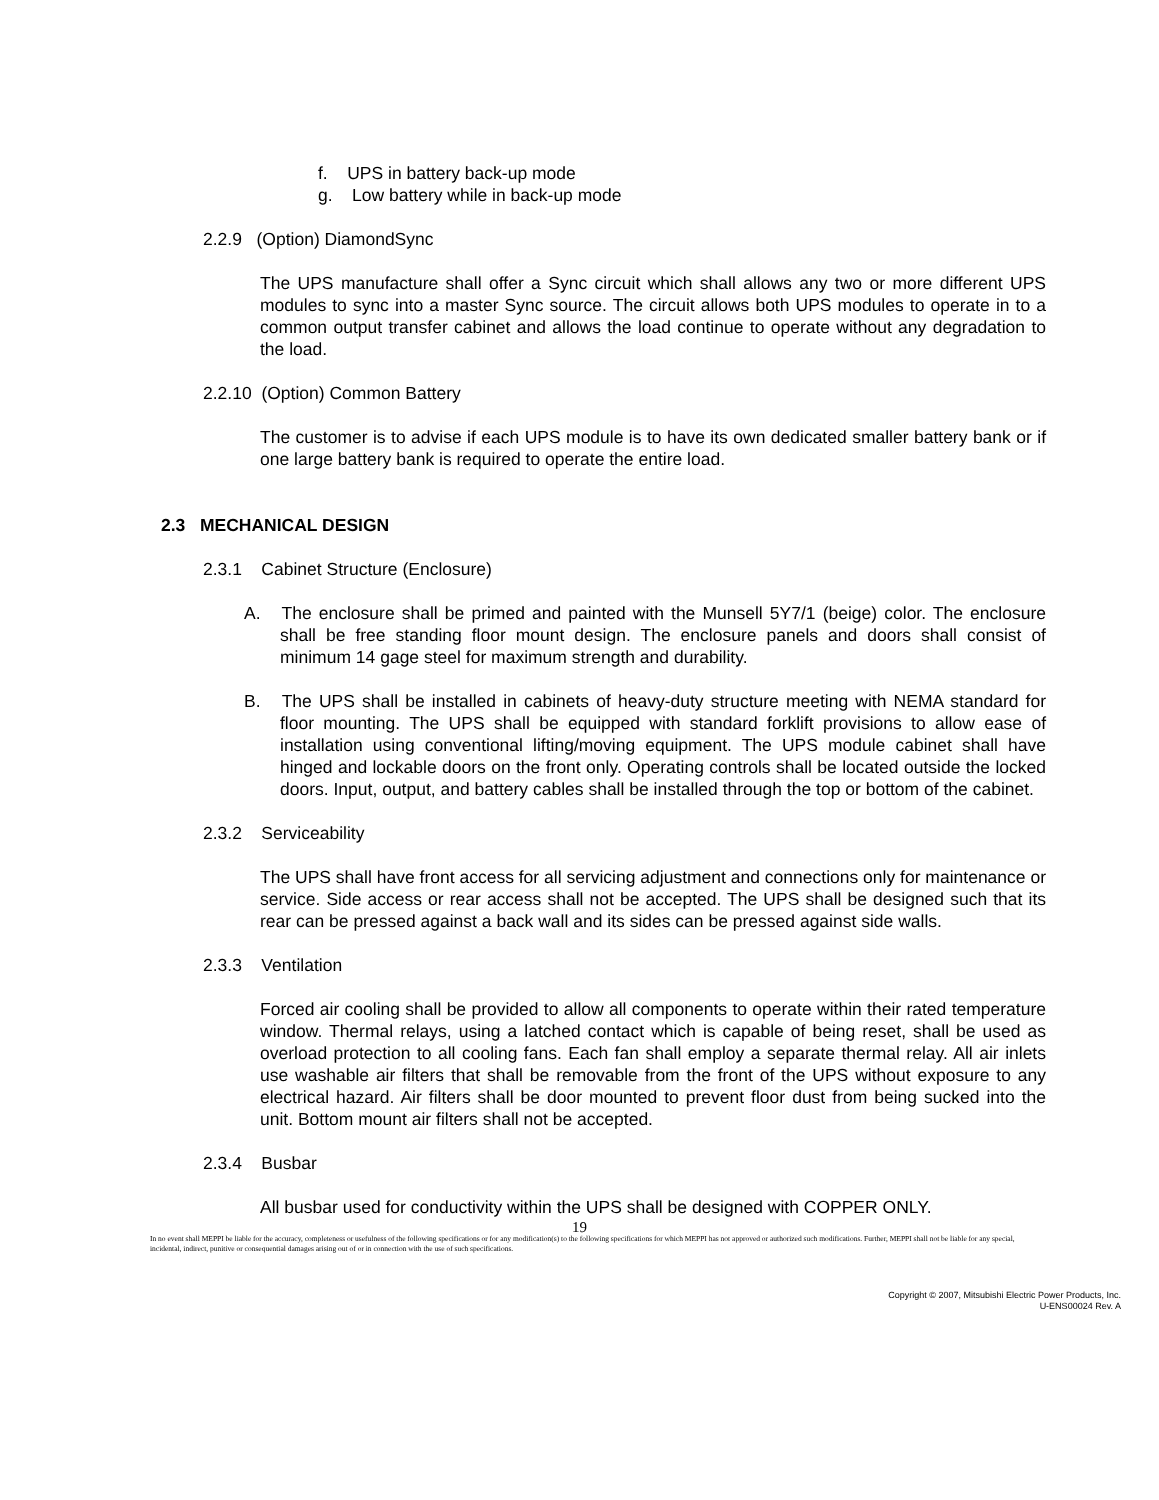f. UPS in battery back-up mode
g. Low battery while in back-up mode
2.2.9 (Option) DiamondSync
The UPS manufacture shall offer a Sync circuit which shall allows any two or more different UPS modules to sync into a master Sync source. The circuit allows both UPS modules to operate in to a common output transfer cabinet and allows the load continue to operate without any degradation to the load.
2.2.10 (Option) Common Battery
The customer is to advise if each UPS module is to have its own dedicated smaller battery bank or if one large battery bank is required to operate the entire load.
2.3 MECHANICAL DESIGN
2.3.1 Cabinet Structure (Enclosure)
A. The enclosure shall be primed and painted with the Munsell 5Y7/1 (beige) color. The enclosure shall be free standing floor mount design. The enclosure panels and doors shall consist of minimum 14 gage steel for maximum strength and durability.
B. The UPS shall be installed in cabinets of heavy-duty structure meeting with NEMA standard for floor mounting. The UPS shall be equipped with standard forklift provisions to allow ease of installation using conventional lifting/moving equipment. The UPS module cabinet shall have hinged and lockable doors on the front only. Operating controls shall be located outside the locked doors. Input, output, and battery cables shall be installed through the top or bottom of the cabinet.
2.3.2 Serviceability
The UPS shall have front access for all servicing adjustment and connections only for maintenance or service. Side access or rear access shall not be accepted. The UPS shall be designed such that its rear can be pressed against a back wall and its sides can be pressed against side walls.
2.3.3 Ventilation
Forced air cooling shall be provided to allow all components to operate within their rated temperature window. Thermal relays, using a latched contact which is capable of being reset, shall be used as overload protection to all cooling fans. Each fan shall employ a separate thermal relay. All air inlets use washable air filters that shall be removable from the front of the UPS without exposure to any electrical hazard. Air filters shall be door mounted to prevent floor dust from being sucked into the unit. Bottom mount air filters shall not be accepted.
2.3.4 Busbar
All busbar used for conductivity within the UPS shall be designed with COPPER ONLY.
19
In no event shall MEPPI be liable for the accuracy, completeness or usefulness of the following specifications or for any modification(s) to the following specifications for which MEPPI has not approved or authorized such modifications. Further, MEPPI shall not be liable for any special, incidental, indirect, punitive or consequential damages arising out of or in connection with the use of such specifications.
Copyright © 2007, Mitsubishi Electric Power Products, Inc.
U-ENS00024 Rev. A